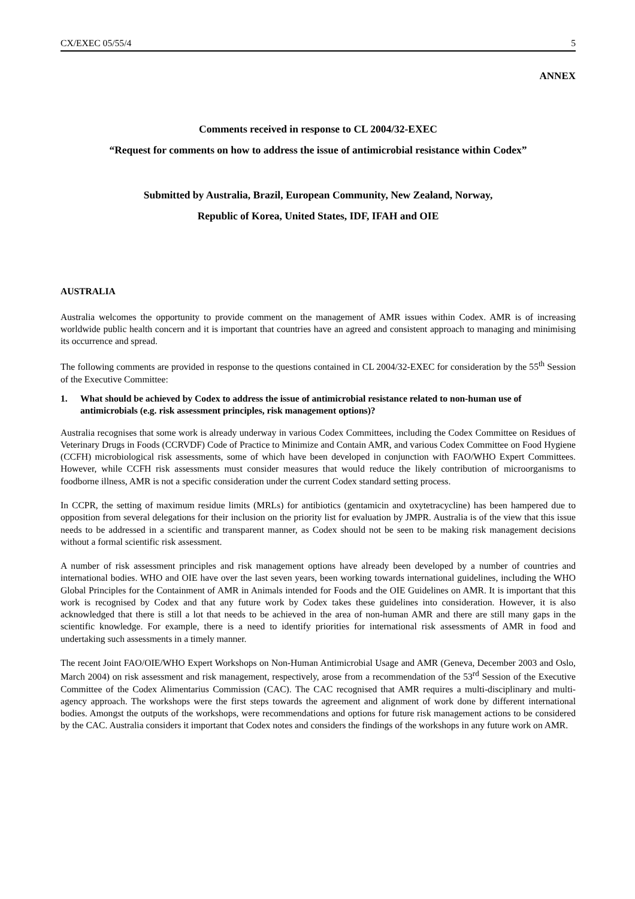CX/EXEC 05/55/4 5
ANNEX
Comments received in response to CL 2004/32-EXEC
“Request for comments on how to address the issue of antimicrobial resistance within Codex”
Submitted by Australia, Brazil, European Community, New Zealand, Norway,
Republic of Korea, United States, IDF, IFAH and OIE
AUSTRALIA
Australia welcomes the opportunity to provide comment on the management of AMR issues within Codex. AMR is of increasing worldwide public health concern and it is important that countries have an agreed and consistent approach to managing and minimising its occurrence and spread.
The following comments are provided in response to the questions contained in CL 2004/32-EXEC for consideration by the 55<sup>th</sup> Session of the Executive Committee:
1. What should be achieved by Codex to address the issue of antimicrobial resistance related to non-human use of antimicrobials (e.g. risk assessment principles, risk management options)?
Australia recognises that some work is already underway in various Codex Committees, including the Codex Committee on Residues of Veterinary Drugs in Foods (CCRVDF) Code of Practice to Minimize and Contain AMR, and various Codex Committee on Food Hygiene (CCFH) microbiological risk assessments, some of which have been developed in conjunction with FAO/WHO Expert Committees. However, while CCFH risk assessments must consider measures that would reduce the likely contribution of microorganisms to foodborne illness, AMR is not a specific consideration under the current Codex standard setting process.
In CCPR, the setting of maximum residue limits (MRLs) for antibiotics (gentamicin and oxytetracycline) has been hampered due to opposition from several delegations for their inclusion on the priority list for evaluation by JMPR. Australia is of the view that this issue needs to be addressed in a scientific and transparent manner, as Codex should not be seen to be making risk management decisions without a formal scientific risk assessment.
A number of risk assessment principles and risk management options have already been developed by a number of countries and international bodies. WHO and OIE have over the last seven years, been working towards international guidelines, including the WHO Global Principles for the Containment of AMR in Animals intended for Foods and the OIE Guidelines on AMR. It is important that this work is recognised by Codex and that any future work by Codex takes these guidelines into consideration. However, it is also acknowledged that there is still a lot that needs to be achieved in the area of non-human AMR and there are still many gaps in the scientific knowledge. For example, there is a need to identify priorities for international risk assessments of AMR in food and undertaking such assessments in a timely manner.
The recent Joint FAO/OIE/WHO Expert Workshops on Non-Human Antimicrobial Usage and AMR (Geneva, December 2003 and Oslo, March 2004) on risk assessment and risk management, respectively, arose from a recommendation of the 53<sup>rd</sup> Session of the Executive Committee of the Codex Alimentarius Commission (CAC). The CAC recognised that AMR requires a multi-disciplinary and multi-agency approach. The workshops were the first steps towards the agreement and alignment of work done by different international bodies. Amongst the outputs of the workshops, were recommendations and options for future risk management actions to be considered by the CAC. Australia considers it important that Codex notes and considers the findings of the workshops in any future work on AMR.